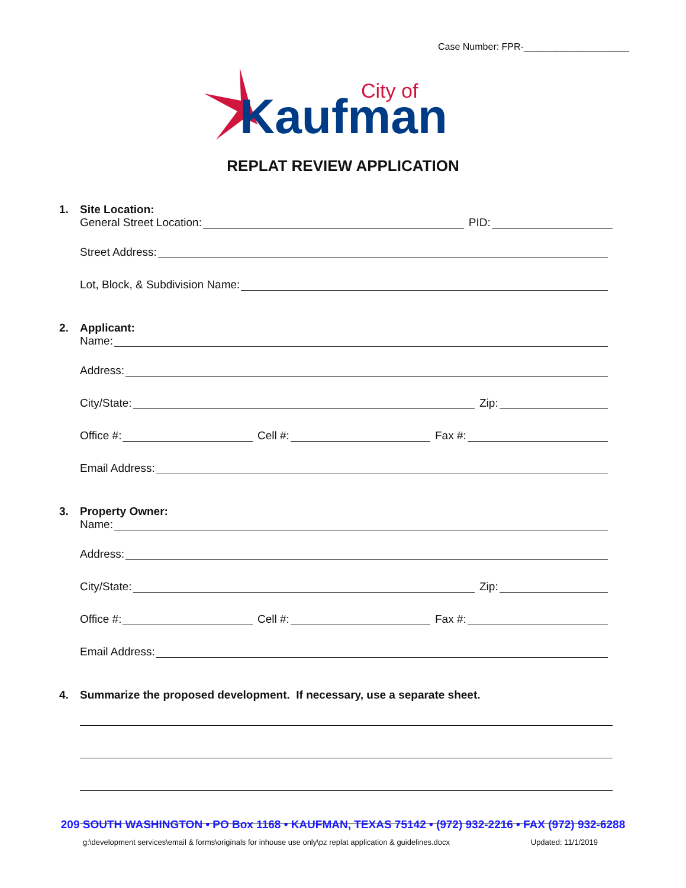Case Number: FPR-____________________
City of
Kaufman
REPLAT REVIEW APPLICATION
1. Site Location:
General Street Location: PID:
Street Address:
Lot, Block, & Subdivision Name:
2. Applicant:
Name:
Address:
City/State: Zip:
Office #: Cell #: Fax #:
Email Address:
3. Property Owner:
Name:
Address:
City/State: Zip:
Office #: Cell #: Fax #:
Email Address:
4. Summarize the proposed development. If necessary, use a separate sheet.
209 SOUTH WASHINGTON • PO Box 1168 • KAUFMAN, TEXAS 75142 • (972) 932-2216 • FAX (972) 932-6288
g:\development services\email & forms\originals for inhouse use only\pz replat application & guidelines.docx Updated: 11/1/2019